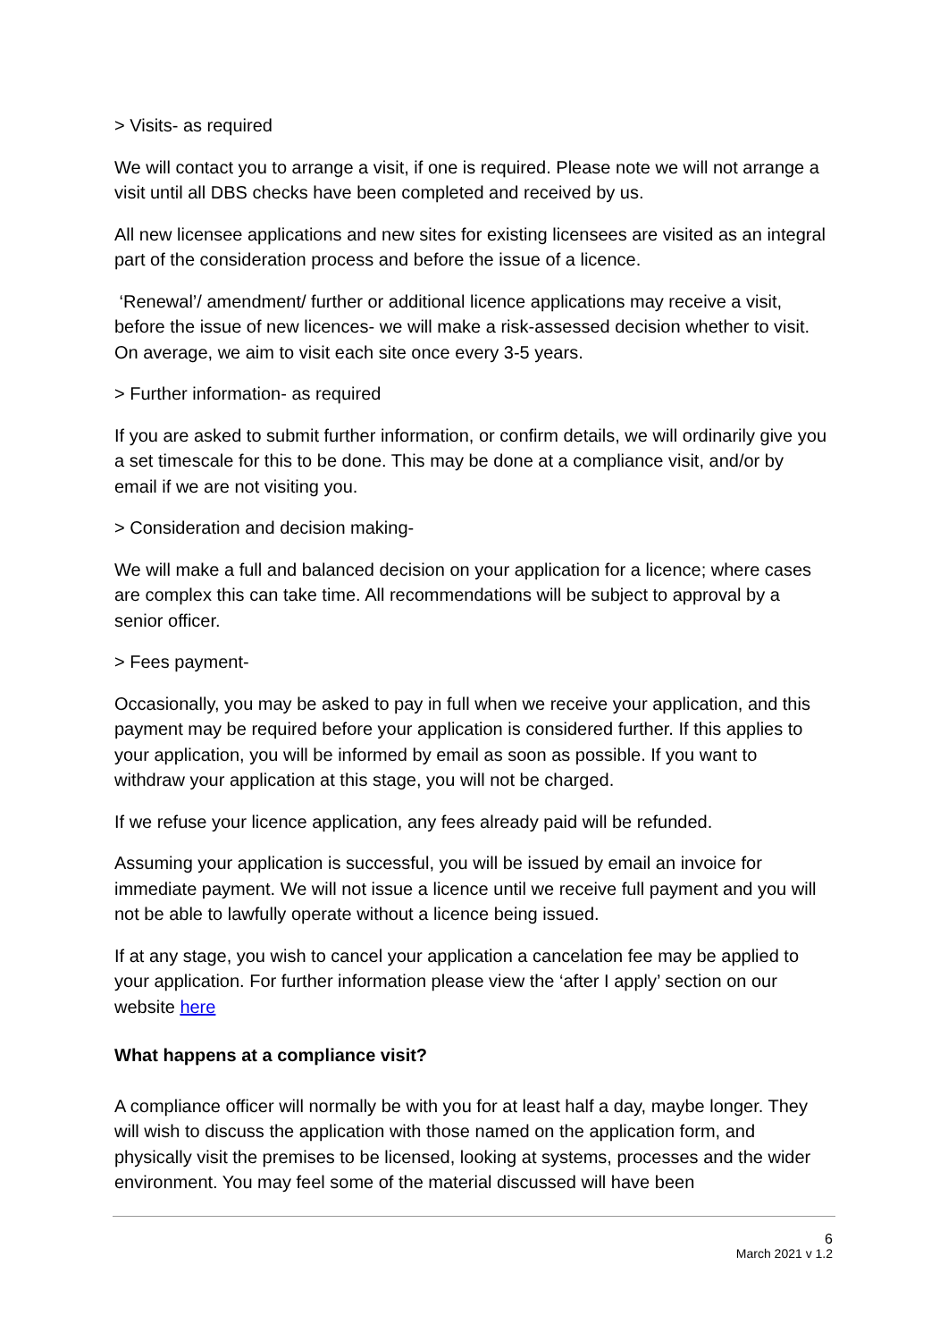> Visits- as required
We will contact you to arrange a visit, if one is required. Please note we will not arrange a visit until all DBS checks have been completed and received by us.
All new licensee applications and new sites for existing licensees are visited as an integral part of the consideration process and before the issue of a licence.
‘Renewal’/ amendment/ further or additional licence applications may receive a visit, before the issue of new licences- we will make a risk-assessed decision whether to visit. On average, we aim to visit each site once every 3-5 years.
> Further information- as required
If you are asked to submit further information, or confirm details, we will ordinarily give you a set timescale for this to be done. This may be done at a compliance visit, and/or by email if we are not visiting you.
> Consideration and decision making-
We will make a full and balanced decision on your application for a licence; where cases are complex this can take time. All recommendations will be subject to approval by a senior officer.
> Fees payment-
Occasionally, you may be asked to pay in full when we receive your application, and this payment may be required before your application is considered further. If this applies to your application, you will be informed by email as soon as possible. If you want to withdraw your application at this stage, you will not be charged.
If we refuse your licence application, any fees already paid will be refunded.
Assuming your application is successful, you will be issued by email an invoice for immediate payment. We will not issue a licence until we receive full payment and you will not be able to lawfully operate without a licence being issued.
If at any stage, you wish to cancel your application a cancelation fee may be applied to your application. For further information please view the ‘after I apply’ section on our website here
What happens at a compliance visit?
A compliance officer will normally be with you for at least half a day, maybe longer. They will wish to discuss the application with those named on the application form, and physically visit the premises to be licensed, looking at systems, processes and the wider environment. You may feel some of the material discussed will have been
6
March 2021 v 1.2